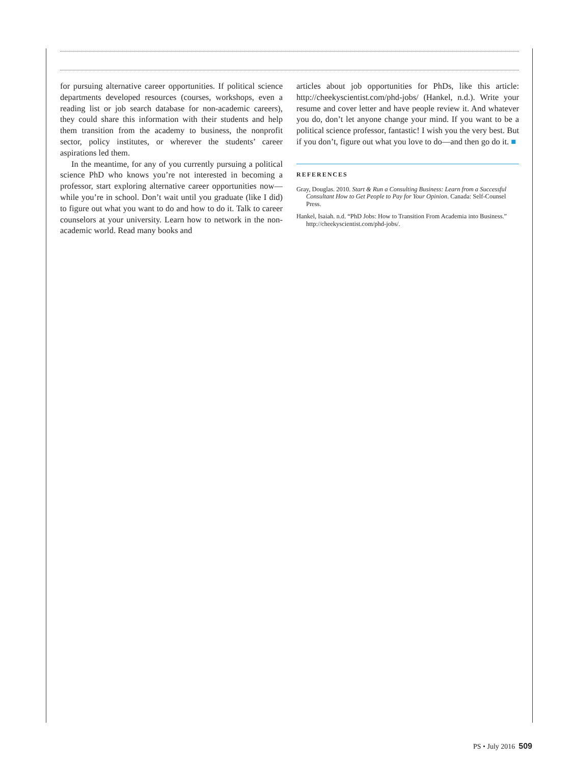for pursuing alternative career opportunities. If political science departments developed resources (courses, workshops, even a reading list or job search database for non-academic careers), they could share this information with their students and help them transition from the academy to business, the nonprofit sector, policy institutes, or wherever the students’ career aspirations led them.
In the meantime, for any of you currently pursuing a political science PhD who knows you’re not interested in becoming a professor, start exploring alternative career opportunities now—while you’re in school. Don’t wait until you graduate (like I did) to figure out what you want to do and how to do it. Talk to career counselors at your university. Learn how to network in the non-academic world. Read many books and
articles about job opportunities for PhDs, like this article: http://cheekyscientist.com/phd-jobs/ (Hankel, n.d.). Write your resume and cover letter and have people review it. And whatever you do, don’t let anyone change your mind. If you want to be a political science professor, fantastic! I wish you the very best. But if you don’t, figure out what you love to do—and then go do it. ■
REFERENCES
Gray, Douglas. 2010. Start & Run a Consulting Business: Learn from a Successful Consultant How to Get People to Pay for Your Opinion. Canada: Self-Counsel Press.
Hankel, Isaiah. n.d. “PhD Jobs: How to Transition From Academia into Business.” http://cheekyscientist.com/phd-jobs/.
PS • July 2016 509